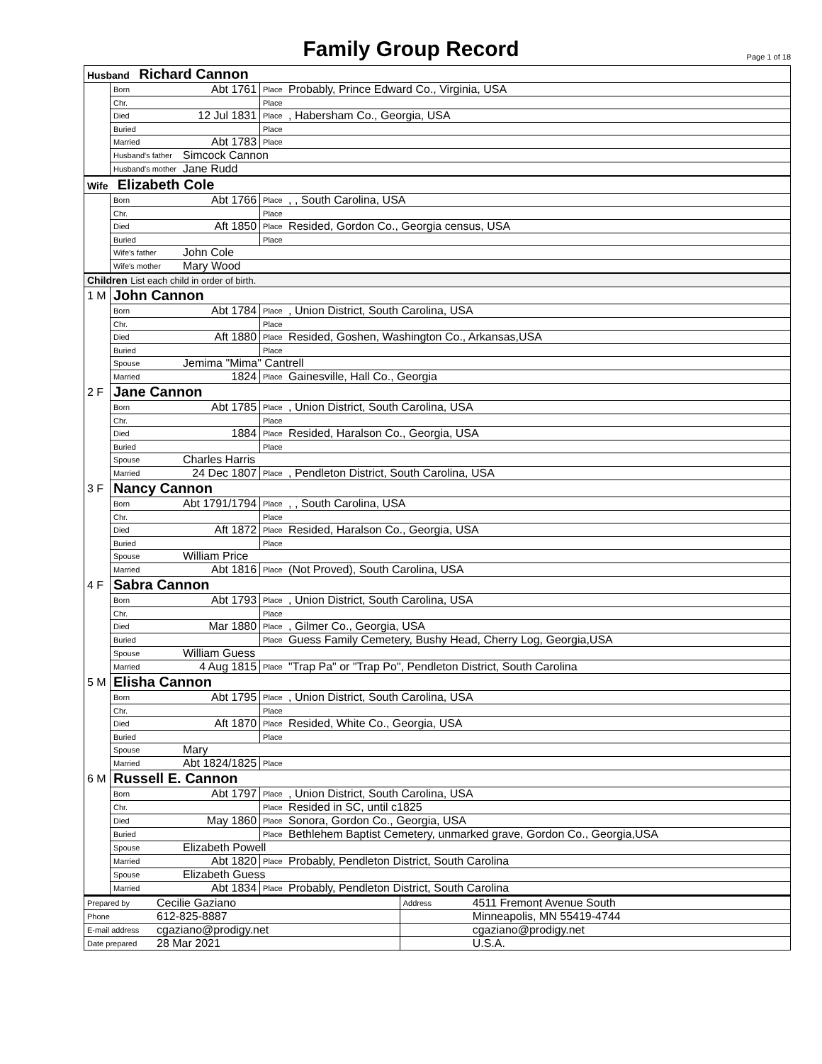Family Group Record
Page 1 of 18
| Husband Richard Cannon | | | | |
| | Born | Abt 1761 | Place | Probably, Prince Edward Co., Virginia, USA |
| | Chr. | | Place | |
| | Died | 12 Jul 1831 | Place | , Habersham Co., Georgia, USA |
| | Buried | | Place | |
| | Married | Abt 1783 | Place | |
| | Husband's father | Simcock Cannon | | |
| | Husband's mother | Jane Rudd | | |
| Wife Elizabeth Cole | | | | |
| | Born | Abt 1766 | Place | , , South Carolina, USA |
| | Chr. | | Place | |
| | Died | Aft 1850 | Place | Resided, Gordon Co., Georgia census, USA |
| | Buried | | Place | |
| | Wife's father | John Cole | | |
| | Wife's mother | Mary Wood | | |
| Children List each child in order of birth. | | | | |
| 1 M | John Cannon | | | |
| | Born | Abt 1784 | Place | , Union District, South Carolina, USA |
| | Chr. | | Place | |
| | Died | Aft 1880 | Place | Resided, Goshen, Washington Co., Arkansas,USA |
| | Buried | | Place | |
| | Spouse | Jemima "Mima" Cantrell | | |
| | Married | 1824 | Place | Gainesville, Hall Co., Georgia |
| 2 F | Jane Cannon | | | |
| | Born | Abt 1785 | Place | , Union District, South Carolina, USA |
| | Chr. | | Place | |
| | Died | 1884 | Place | Resided, Haralson Co., Georgia, USA |
| | Buried | | Place | |
| | Spouse | Charles Harris | | |
| | Married | 24 Dec 1807 | Place | , Pendleton District, South Carolina, USA |
| 3 F | Nancy Cannon | | | |
| | Born | Abt 1791/1794 | Place | , , South Carolina, USA |
| | Chr. | | Place | |
| | Died | Aft 1872 | Place | Resided, Haralson Co., Georgia, USA |
| | Buried | | Place | |
| | Spouse | William Price | | |
| | Married | Abt 1816 | Place | (Not Proved), South Carolina, USA |
| 4 F | Sabra Cannon | | | |
| | Born | Abt 1793 | Place | , Union District, South Carolina, USA |
| | Chr. | | Place | |
| | Died | Mar 1880 | Place | , Gilmer Co., Georgia, USA |
| | Buried | | Place | Guess Family Cemetery, Bushy Head, Cherry Log, Georgia,USA |
| | Spouse | William Guess | | |
| | Married | 4 Aug 1815 | Place | "Trap Pa" or "Trap Po", Pendleton District, South Carolina |
| 5 M | Elisha Cannon | | | |
| | Born | Abt 1795 | Place | , Union District, South Carolina, USA |
| | Chr. | | Place | |
| | Died | Aft 1870 | Place | Resided, White Co., Georgia, USA |
| | Buried | | Place | |
| | Spouse | Mary | | |
| | Married | Abt 1824/1825 | Place | |
| 6 M | Russell E. Cannon | | | |
| | Born | Abt 1797 | Place | , Union District, South Carolina, USA |
| | Chr. | | Place | Resided in SC, until c1825 |
| | Died | May 1860 | Place | Sonora, Gordon Co., Georgia, USA |
| | Buried | | Place | Bethlehem Baptist Cemetery, unmarked grave, Gordon Co., Georgia,USA |
| | Spouse | Elizabeth Powell | | |
| | Married | Abt 1820 | Place | Probably, Pendleton District, South Carolina |
| | Spouse | Elizabeth Guess | | |
| | Married | Abt 1834 | Place | Probably, Pendleton District, South Carolina |
| Prepared by | Cecilie Gaziano | Address | 4511 Fremont Avenue South |
| Phone | 612-825-8887 | | Minneapolis, MN 55419-4744 |
| E-mail address | cgaziano@prodigy.net | | cgaziano@prodigy.net |
| Date prepared | 28 Mar 2021 | | U.S.A. |